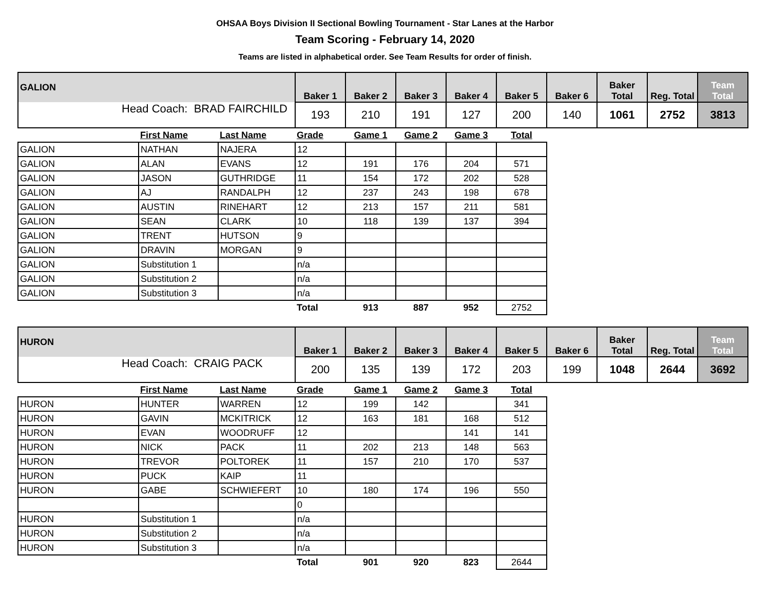OHSAA Boys Division II Sectional Bowling Tournament - Star Lanes at the Harbor
Team Scoring - February 14, 2020
Teams are listed in alphabetical order. See Team Results for order of finish.
| GALION | Baker 1 | Baker 2 | Baker 3 | Baker 4 | Baker 5 | Baker 6 | Baker Total | Reg. Total | Team Total |
| --- | --- | --- | --- | --- | --- | --- | --- | --- | --- |
| Head Coach: BRAD FAIRCHILD | 193 | 210 | 191 | 127 | 200 | 140 | 1061 | 2752 | 3813 |
| | First Name | Last Name | Grade | Game 1 | Game 2 | Game 3 | Total |
| --- | --- | --- | --- | --- | --- | --- | --- |
| GALION | NATHAN | NAJERA | 12 | | | | |
| GALION | ALAN | EVANS | 12 | 191 | 176 | 204 | 571 |
| GALION | JASON | GUTHRIDGE | 11 | 154 | 172 | 202 | 528 |
| GALION | AJ | RANDALPH | 12 | 237 | 243 | 198 | 678 |
| GALION | AUSTIN | RINEHART | 12 | 213 | 157 | 211 | 581 |
| GALION | SEAN | CLARK | 10 | 118 | 139 | 137 | 394 |
| GALION | TRENT | HUTSON | 9 | | | | |
| GALION | DRAVIN | MORGAN | 9 | | | | |
| GALION | Substitution 1 | | n/a | | | | |
| GALION | Substitution 2 | | n/a | | | | |
| GALION | Substitution 3 | | n/a | | | | |
| | | | Total | 913 | 887 | 952 | 2752 |
| HURON | Baker 1 | Baker 2 | Baker 3 | Baker 4 | Baker 5 | Baker 6 | Baker Total | Reg. Total | Team Total |
| --- | --- | --- | --- | --- | --- | --- | --- | --- | --- |
| Head Coach: CRAIG PACK | 200 | 135 | 139 | 172 | 203 | 199 | 1048 | 2644 | 3692 |
| | First Name | Last Name | Grade | Game 1 | Game 2 | Game 3 | Total |
| --- | --- | --- | --- | --- | --- | --- | --- |
| HURON | HUNTER | WARREN | 12 | 199 | 142 | | 341 |
| HURON | GAVIN | MCKITRICK | 12 | 163 | 181 | 168 | 512 |
| HURON | EVAN | WOODRUFF | 12 | | | 141 | 141 |
| HURON | NICK | PACK | 11 | 202 | 213 | 148 | 563 |
| HURON | TREVOR | POLTOREK | 11 | 157 | 210 | 170 | 537 |
| HURON | PUCK | KAIP | 11 | | | | |
| HURON | GABE | SCHWIEFERT | 10 | 180 | 174 | 196 | 550 |
| | | | 0 | | | | |
| HURON | Substitution 1 | | n/a | | | | |
| HURON | Substitution 2 | | n/a | | | | |
| HURON | Substitution 3 | | n/a | | | | |
| | | | Total | 901 | 920 | 823 | 2644 |